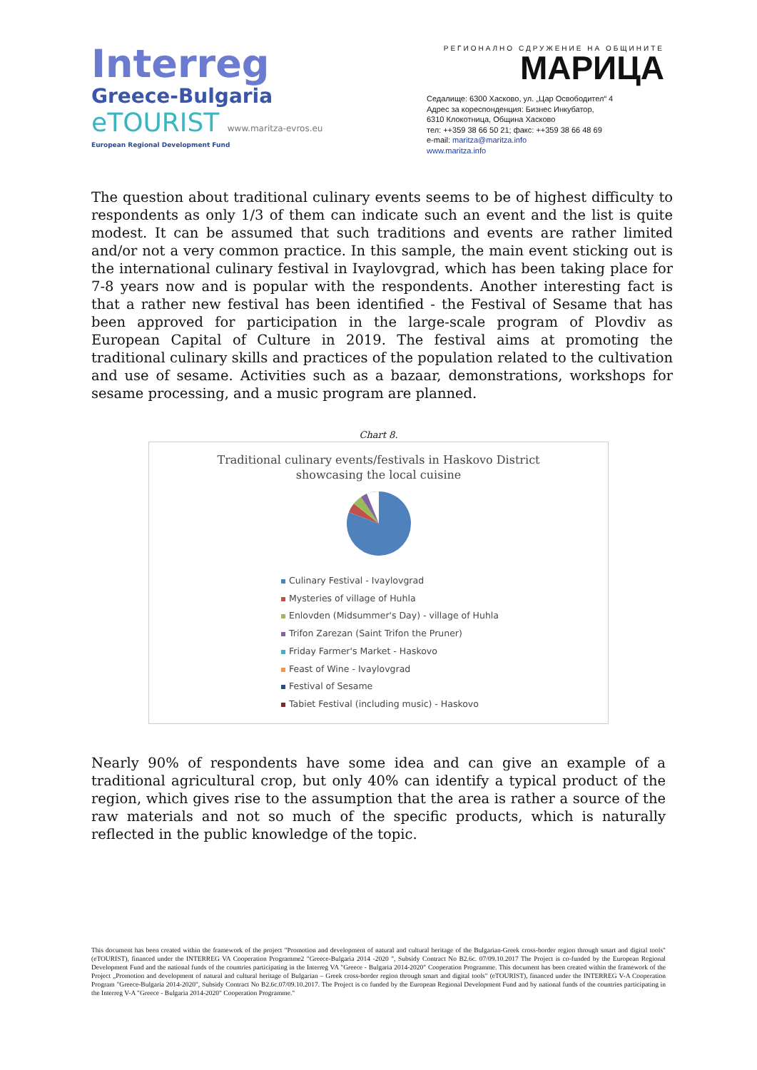Interreg
Greece-Bulgaria
eTOURIST www.maritza-evros.eu
European Regional Development Fund
РЕГИОНАЛНО СДРУЖЕНИЕ НА ОБЩИНИТЕ
МАРИЦА
Седалище: 6300 Хасково, ул. „Цар Освободител“ 4
Адрес за кореспонденция: Бизнес Инкубатор,
6310 Клокотница, Община Хасково
тел: ++359 38 66 50 21; факс: ++359 38 66 48 69
e-mail: maritza@maritza.info
www.maritza.info
The question about traditional culinary events seems to be of highest difficulty to respondents as only 1/3 of them can indicate such an event and the list is quite modest. It can be assumed that such traditions and events are rather limited and/or not a very common practice. In this sample, the main event sticking out is the international culinary festival in Ivaylovgrad, which has been taking place for 7-8 years now and is popular with the respondents. Another interesting fact is that a rather new festival has been identified - the Festival of Sesame that has been approved for participation in the large-scale program of Plovdiv as European Capital of Culture in 2019. The festival aims at promoting the traditional culinary skills and practices of the population related to the cultivation and use of sesame. Activities such as a bazaar, demonstrations, workshops for sesame processing, and a music program are planned.
Chart 8.
Traditional culinary events/festivals in Haskovo District
showcasing the local cuisine
Culinary Festival - Ivaylovgrad
Mysteries of village of Huhla
Enlovden (Midsummer's Day) - village of Huhla
Trifon Zarezan (Saint Trifon the Pruner)
Friday Farmer's Market - Haskovo
Feast of Wine - Ivaylovgrad
Festival of Sesame
Tabiet Festival (including music) - Haskovo
Nearly 90% of respondents have some idea and can give an example of a traditional agricultural crop, but only 40% can identify a typical product of the region, which gives rise to the assumption that the area is rather a source of the raw materials and not so much of the specific products, which is naturally reflected in the public knowledge of the topic.
This document has been created within the framework of the project "Promotion and development of natural and cultural heritage of the Bulgarian-Greek cross-border region through smart and digital tools" (eTOURIST), financed under the INTERREG VA Cooperation Programme2 "Greece-Bulgaria 2014 -2020 ", Subsidy Contract No B2.6c. 07/09.10.2017 The Project is co-funded by the European Regional Development Fund and the national funds of the countries participating in the Interreg VA "Greece - Bulgaria 2014-2020" Cooperation Programme. This document has been created within the framework of the Project „Promotion and development of natural and cultural heritage of Bulgarian – Greek cross-border region through smart and digital tools" (eTOURIST), financed under the INTERREG V-A Cooperation Program "Greece-Bulgaria 2014-2020", Subsidy Contract No B2.6c.07/09.10.2017. The Project is co funded by the European Regional Development Fund and by national funds of the countries participating in the Interreg V-A "Greece - Bulgaria 2014-2020" Cooperation Programme."